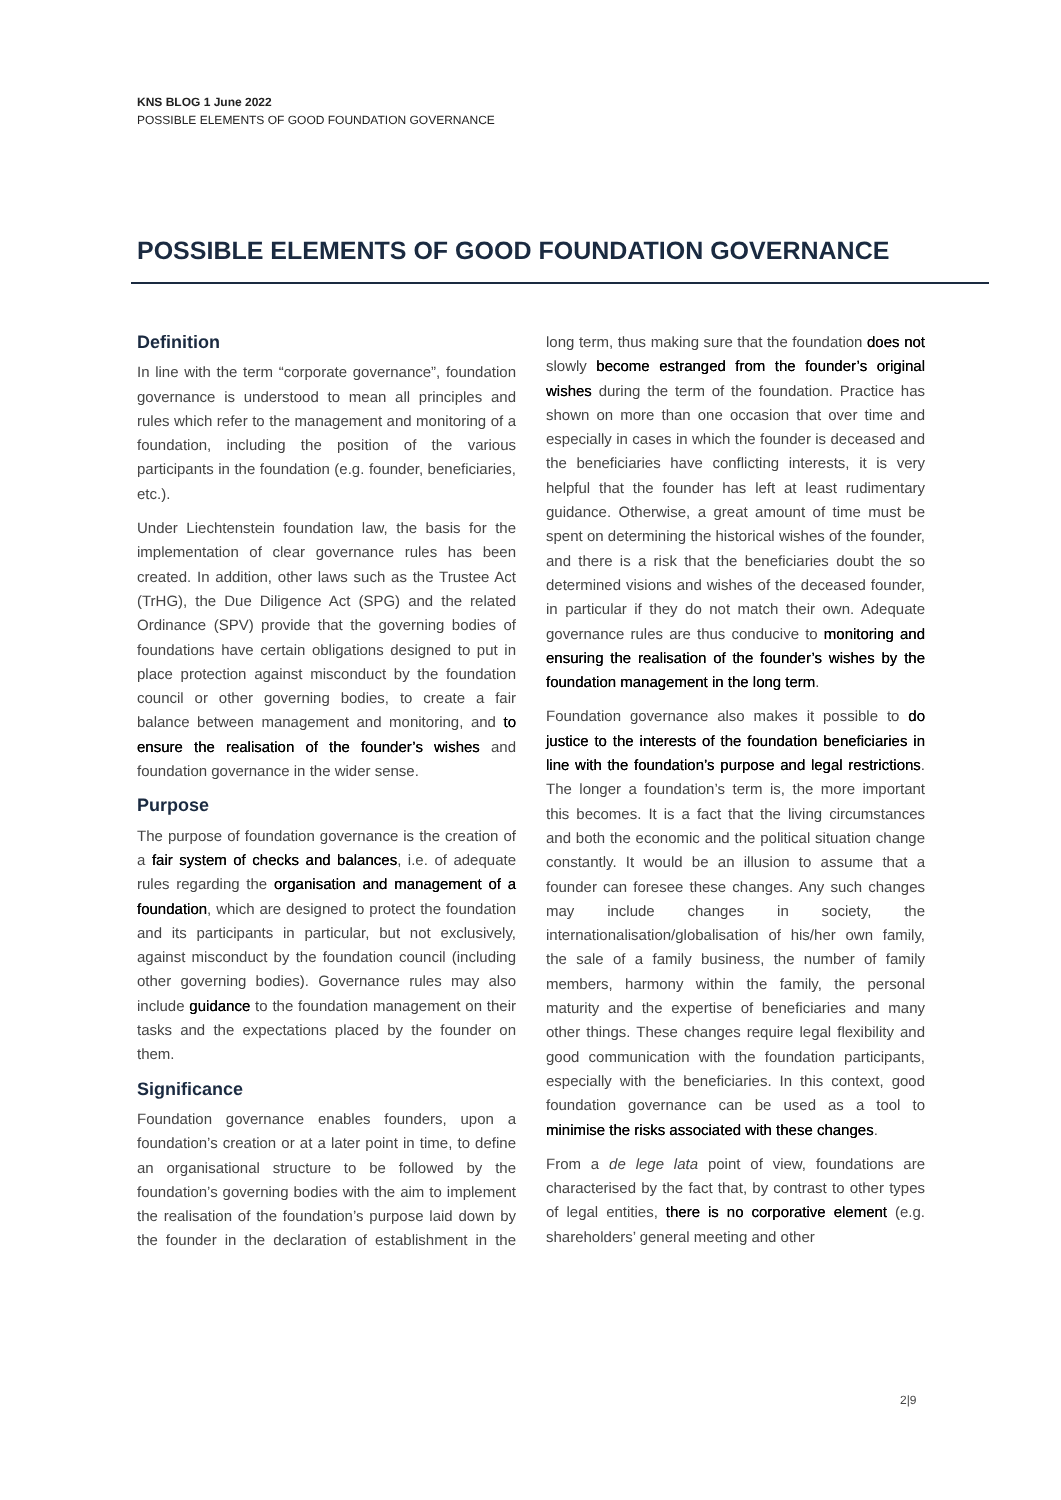KNS BLOG 1 June 2022
POSSIBLE ELEMENTS OF GOOD FOUNDATION GOVERNANCE
POSSIBLE ELEMENTS OF GOOD FOUNDATION GOVERNANCE
Definition
In line with the term “corporate governance”, foundation governance is understood to mean all principles and rules which refer to the management and monitoring of a foundation, including the position of the various participants in the foundation (e.g. founder, beneficiaries, etc.).
Under Liechtenstein foundation law, the basis for the implementation of clear governance rules has been created. In addition, other laws such as the Trustee Act (TrHG), the Due Diligence Act (SPG) and the related Ordinance (SPV) provide that the governing bodies of foundations have certain obligations designed to put in place protection against misconduct by the foundation council or other governing bodies, to create a fair balance between management and monitoring, and to ensure the realisation of the founder’s wishes and foundation governance in the wider sense.
Purpose
The purpose of foundation governance is the creation of a fair system of checks and balances, i.e. of adequate rules regarding the organisation and management of a foundation, which are designed to protect the foundation and its participants in particular, but not exclusively, against misconduct by the foundation council (including other governing bodies). Governance rules may also include guidance to the foundation management on their tasks and the expectations placed by the founder on them.
Significance
Foundation governance enables founders, upon a foundation’s creation or at a later point in time, to define an organisational structure to be followed by the foundation’s governing bodies with the aim to implement the realisation of the foundation’s purpose laid down by the founder in the declaration of establishment in the long term, thus making sure that the foundation does not slowly become estranged from the founder’s original wishes during the term of the foundation. Practice has shown on more than one occasion that over time and especially in cases in which the founder is deceased and the beneficiaries have conflicting interests, it is very helpful that the founder has left at least rudimentary guidance. Otherwise, a great amount of time must be spent on determining the historical wishes of the founder, and there is a risk that the beneficiaries doubt the so determined visions and wishes of the deceased founder, in particular if they do not match their own. Adequate governance rules are thus conducive to monitoring and ensuring the realisation of the founder’s wishes by the foundation management in the long term.
Foundation governance also makes it possible to do justice to the interests of the foundation beneficiaries in line with the foundation’s purpose and legal restrictions. The longer a foundation’s term is, the more important this becomes. It is a fact that the living circumstances and both the economic and the political situation change constantly. It would be an illusion to assume that a founder can foresee these changes. Any such changes may include changes in society, the internationalisation/globalisation of his/her own family, the sale of a family business, the number of family members, harmony within the family, the personal maturity and the expertise of beneficiaries and many other things. These changes require legal flexibility and good communication with the foundation participants, especially with the beneficiaries. In this context, good foundation governance can be used as a tool to minimise the risks associated with these changes.
From a de lege lata point of view, foundations are characterised by the fact that, by contrast to other types of legal entities, there is no corporative element (e.g. shareholders’ general meeting and other
2|9